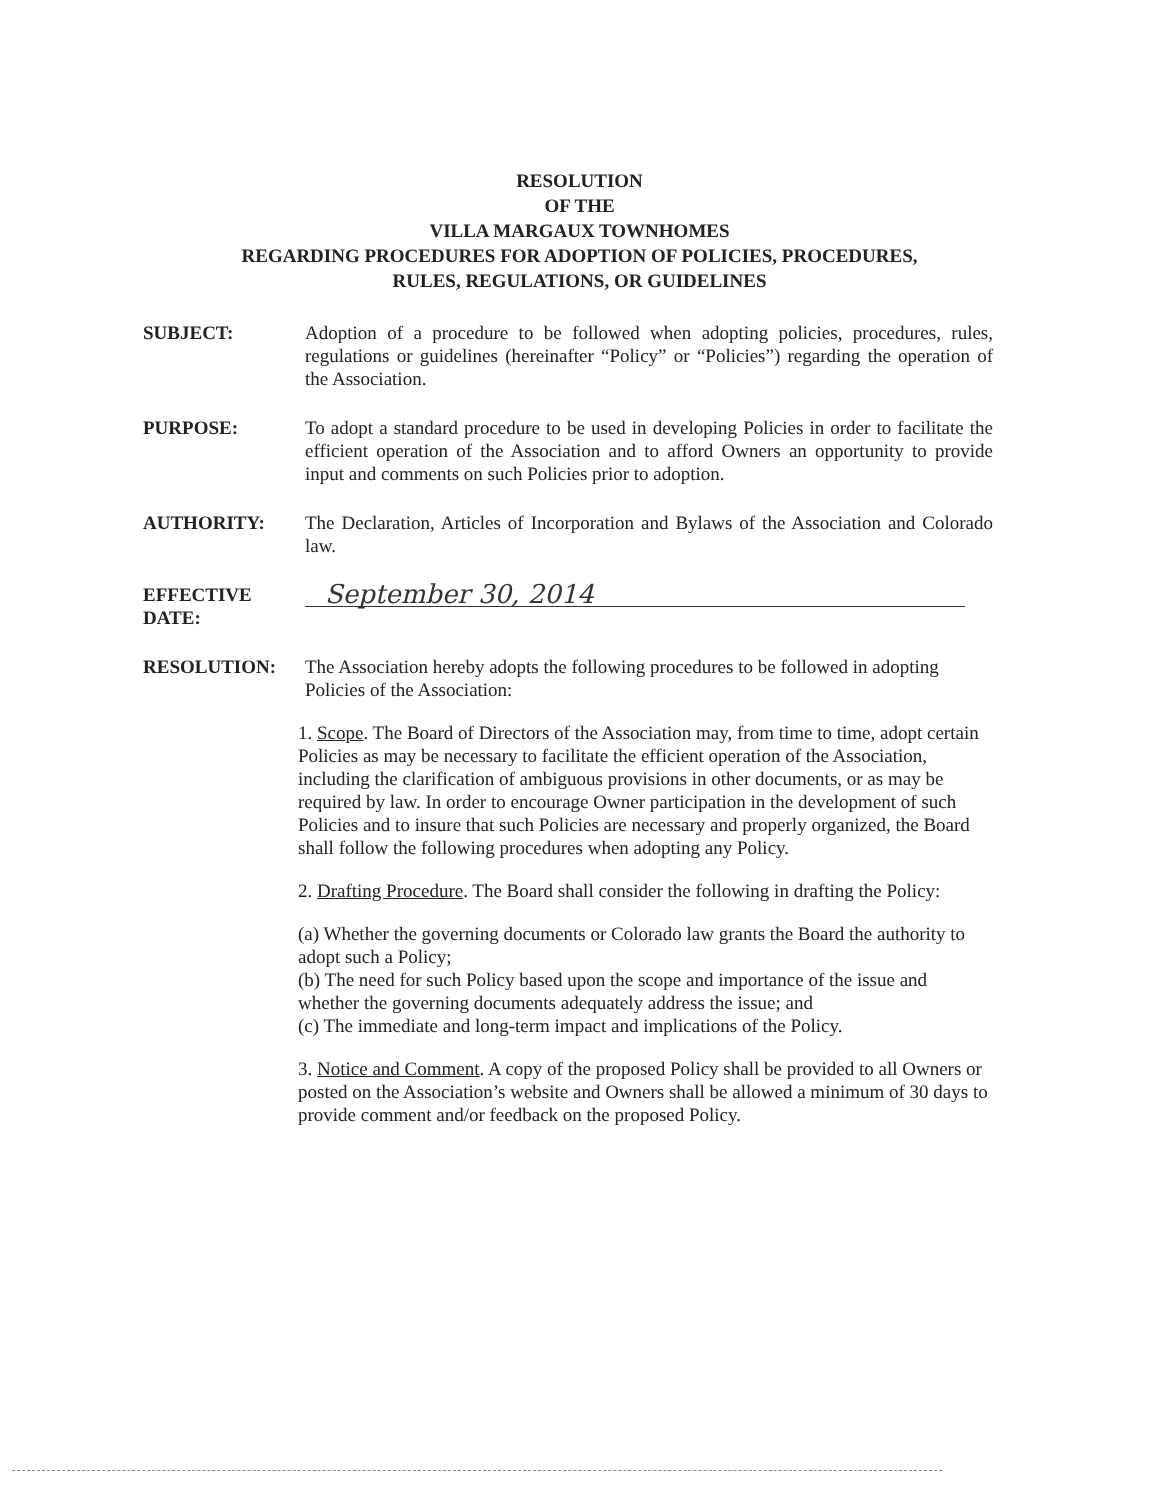RESOLUTION
OF THE
VILLA MARGAUX TOWNHOMES
REGARDING PROCEDURES FOR ADOPTION OF POLICIES, PROCEDURES,
RULES, REGULATIONS, OR GUIDELINES
SUBJECT: Adoption of a procedure to be followed when adopting policies, procedures, rules, regulations or guidelines (hereinafter “Policy” or “Policies”) regarding the operation of the Association.
PURPOSE: To adopt a standard procedure to be used in developing Policies in order to facilitate the efficient operation of the Association and to afford Owners an opportunity to provide input and comments on such Policies prior to adoption.
AUTHORITY: The Declaration, Articles of Incorporation and Bylaws of the Association and Colorado law.
EFFECTIVE
DATE:
September 30, 2014
RESOLUTION: The Association hereby adopts the following procedures to be followed in adopting Policies of the Association:
1. Scope. The Board of Directors of the Association may, from time to time, adopt certain Policies as may be necessary to facilitate the efficient operation of the Association, including the clarification of ambiguous provisions in other documents, or as may be required by law. In order to encourage Owner participation in the development of such Policies and to insure that such Policies are necessary and properly organized, the Board shall follow the following procedures when adopting any Policy.
2. Drafting Procedure. The Board shall consider the following in drafting the Policy:
(a) Whether the governing documents or Colorado law grants the Board the authority to adopt such a Policy;
(b) The need for such Policy based upon the scope and importance of the issue and whether the governing documents adequately address the issue; and
(c) The immediate and long-term impact and implications of the Policy.
3. Notice and Comment. A copy of the proposed Policy shall be provided to all Owners or posted on the Association’s website and Owners shall be allowed a minimum of 30 days to provide comment and/or feedback on the proposed Policy.